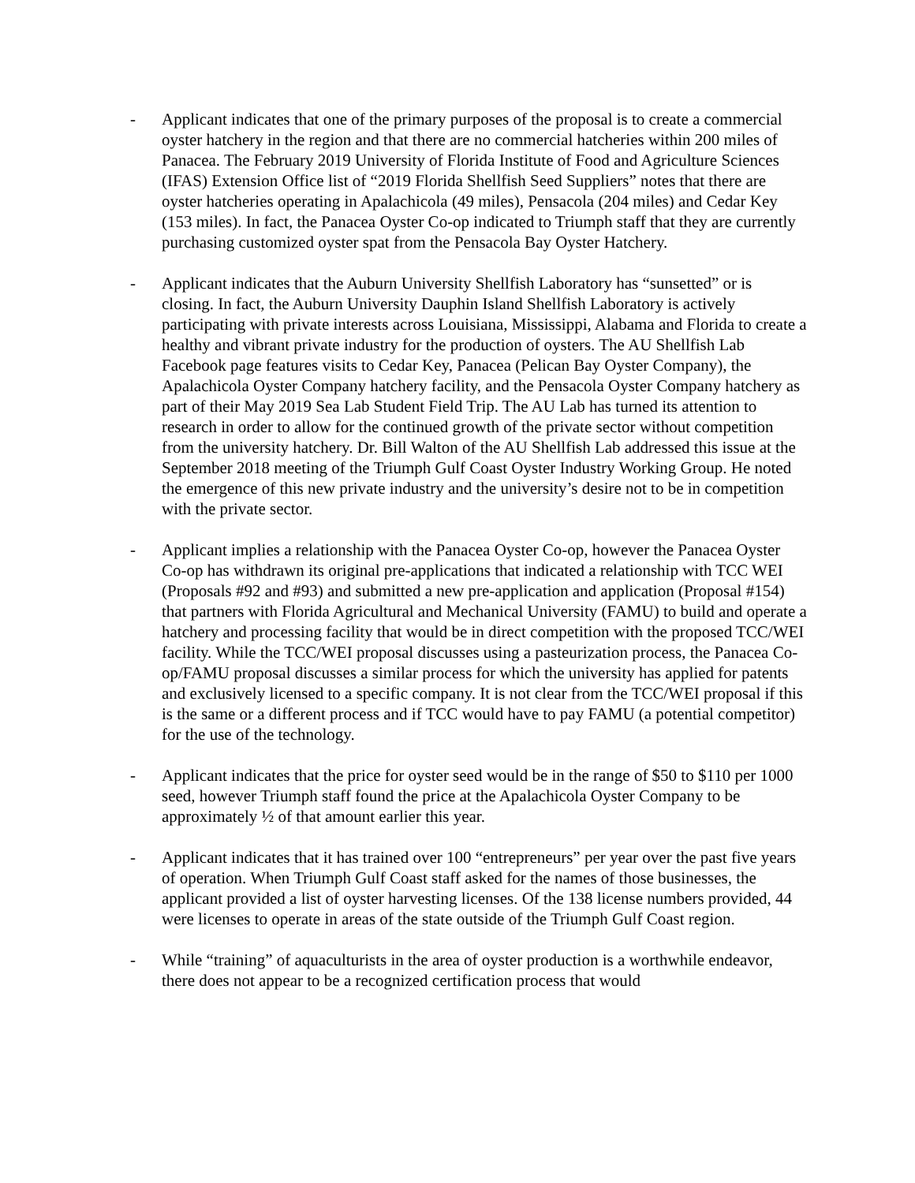- Applicant indicates that one of the primary purposes of the proposal is to create a commercial oyster hatchery in the region and that there are no commercial hatcheries within 200 miles of Panacea. The February 2019 University of Florida Institute of Food and Agriculture Sciences (IFAS) Extension Office list of “2019 Florida Shellfish Seed Suppliers” notes that there are oyster hatcheries operating in Apalachicola (49 miles), Pensacola (204 miles) and Cedar Key (153 miles). In fact, the Panacea Oyster Co-op indicated to Triumph staff that they are currently purchasing customized oyster spat from the Pensacola Bay Oyster Hatchery.
- Applicant indicates that the Auburn University Shellfish Laboratory has “sunsetted” or is closing. In fact, the Auburn University Dauphin Island Shellfish Laboratory is actively participating with private interests across Louisiana, Mississippi, Alabama and Florida to create a healthy and vibrant private industry for the production of oysters. The AU Shellfish Lab Facebook page features visits to Cedar Key, Panacea (Pelican Bay Oyster Company), the Apalachicola Oyster Company hatchery facility, and the Pensacola Oyster Company hatchery as part of their May 2019 Sea Lab Student Field Trip. The AU Lab has turned its attention to research in order to allow for the continued growth of the private sector without competition from the university hatchery. Dr. Bill Walton of the AU Shellfish Lab addressed this issue at the September 2018 meeting of the Triumph Gulf Coast Oyster Industry Working Group. He noted the emergence of this new private industry and the university’s desire not to be in competition with the private sector.
- Applicant implies a relationship with the Panacea Oyster Co-op, however the Panacea Oyster Co-op has withdrawn its original pre-applications that indicated a relationship with TCC WEI (Proposals #92 and #93) and submitted a new pre-application and application (Proposal #154) that partners with Florida Agricultural and Mechanical University (FAMU) to build and operate a hatchery and processing facility that would be in direct competition with the proposed TCC/WEI facility. While the TCC/WEI proposal discusses using a pasteurization process, the Panacea Co-op/FAMU proposal discusses a similar process for which the university has applied for patents and exclusively licensed to a specific company. It is not clear from the TCC/WEI proposal if this is the same or a different process and if TCC would have to pay FAMU (a potential competitor) for the use of the technology.
- Applicant indicates that the price for oyster seed would be in the range of $50 to $110 per 1000 seed, however Triumph staff found the price at the Apalachicola Oyster Company to be approximately ½ of that amount earlier this year.
- Applicant indicates that it has trained over 100 “entrepreneurs” per year over the past five years of operation. When Triumph Gulf Coast staff asked for the names of those businesses, the applicant provided a list of oyster harvesting licenses. Of the 138 license numbers provided, 44 were licenses to operate in areas of the state outside of the Triumph Gulf Coast region.
- While “training” of aquaculturists in the area of oyster production is a worthwhile endeavor, there does not appear to be a recognized certification process that would